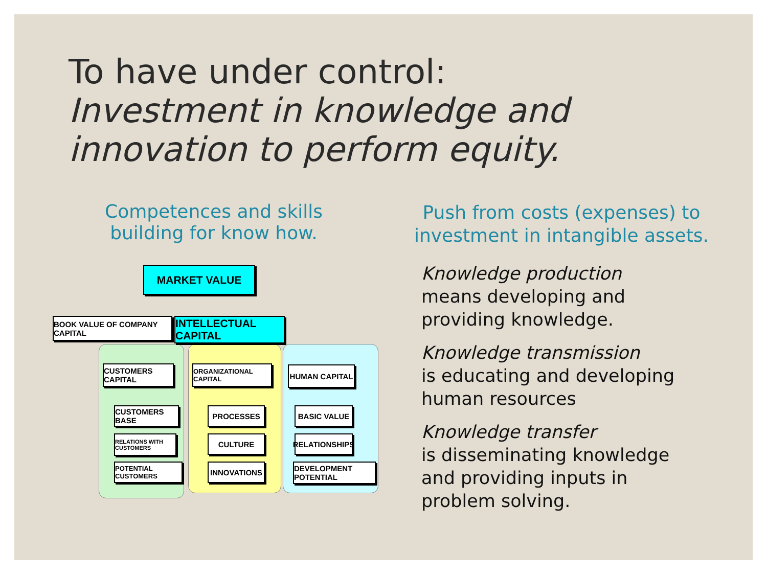To have under control:
Investment in knowledge and
innovation to perform equity.
Competences and skills
building for know how.
Push from costs (expenses) to investment in intangible assets.
MARKET VALUE
BOOK VALUE OF COMPANY CAPITAL
INTELLECTUAL CAPITAL
CUSTOMERS CAPITAL
ORGANIZATIONAL CAPITAL
HUMAN CAPITAL
CUSTOMERS BASE
RELATIONS WITH CUSTOMERS
POTENTIAL CUSTOMERS
PROCESSES
CULTURE
INNOVATIONS
BASIC VALUE
RELATIONSHIPS
DEVELOPMENT POTENTIAL
Knowledge production
means developing and
providing knowledge.
Knowledge transmission
is educating and developing
human resources
Knowledge transfer
is disseminating knowledge
and providing inputs in
problem solving.